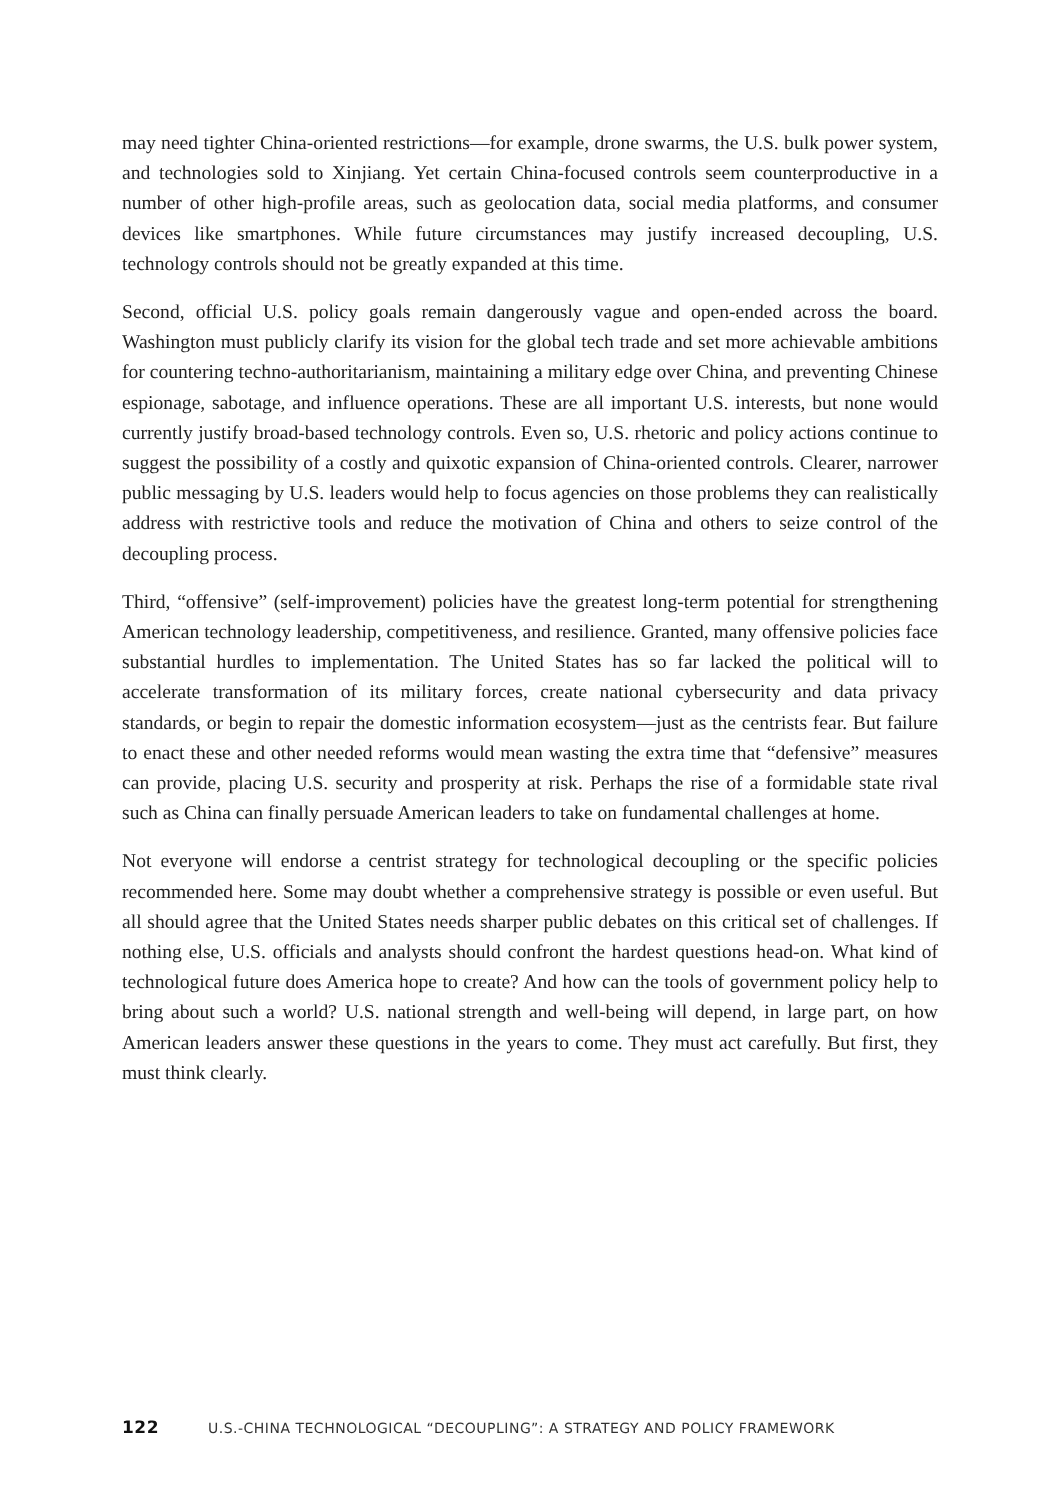may need tighter China-oriented restrictions—for example, drone swarms, the U.S. bulk power system, and technologies sold to Xinjiang. Yet certain China-focused controls seem counterproductive in a number of other high-profile areas, such as geolocation data, social media platforms, and consumer devices like smartphones. While future circumstances may justify increased decoupling, U.S. technology controls should not be greatly expanded at this time.
Second, official U.S. policy goals remain dangerously vague and open-ended across the board. Washington must publicly clarify its vision for the global tech trade and set more achievable ambitions for countering techno-authoritarianism, maintaining a military edge over China, and preventing Chinese espionage, sabotage, and influence operations. These are all important U.S. interests, but none would currently justify broad-based technology controls. Even so, U.S. rhetoric and policy actions continue to suggest the possibility of a costly and quixotic expansion of China-oriented controls. Clearer, narrower public messaging by U.S. leaders would help to focus agencies on those problems they can realistically address with restrictive tools and reduce the motivation of China and others to seize control of the decoupling process.
Third, “offensive” (self-improvement) policies have the greatest long-term potential for strengthening American technology leadership, competitiveness, and resilience. Granted, many offensive policies face substantial hurdles to implementation. The United States has so far lacked the political will to accelerate transformation of its military forces, create national cybersecurity and data privacy standards, or begin to repair the domestic information ecosystem—just as the centrists fear. But failure to enact these and other needed reforms would mean wasting the extra time that “defensive” measures can provide, placing U.S. security and prosperity at risk. Perhaps the rise of a formidable state rival such as China can finally persuade American leaders to take on fundamental challenges at home.
Not everyone will endorse a centrist strategy for technological decoupling or the specific policies recommended here. Some may doubt whether a comprehensive strategy is possible or even useful. But all should agree that the United States needs sharper public debates on this critical set of challenges. If nothing else, U.S. officials and analysts should confront the hardest questions head-on. What kind of technological future does America hope to create? And how can the tools of government policy help to bring about such a world? U.S. national strength and well-being will depend, in large part, on how American leaders answer these questions in the years to come. They must act carefully. But first, they must think clearly.
122 U.S.-CHINA TECHNOLOGICAL “DECOUPLING”: A STRATEGY AND POLICY FRAMEWORK